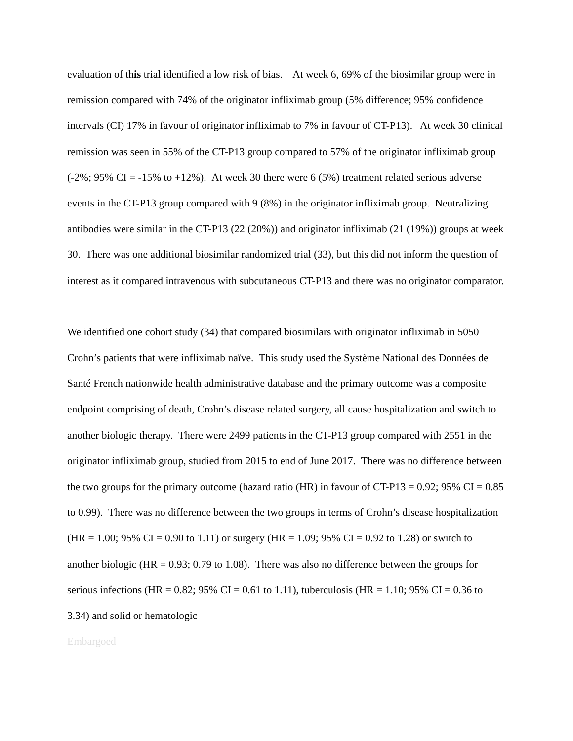evaluation of this trial identified a low risk of bias. At week 6, 69% of the biosimilar group were in remission compared with 74% of the originator infliximab group (5% difference; 95% confidence intervals (CI) 17% in favour of originator infliximab to 7% in favour of CT-P13). At week 30 clinical remission was seen in 55% of the CT-P13 group compared to 57% of the originator infliximab group (-2%; 95% CI = -15% to +12%). At week 30 there were 6 (5%) treatment related serious adverse events in the CT-P13 group compared with 9 (8%) in the originator infliximab group. Neutralizing antibodies were similar in the CT-P13 (22 (20%)) and originator infliximab (21 (19%)) groups at week 30. There was one additional biosimilar randomized trial (33), but this did not inform the question of interest as it compared intravenous with subcutaneous CT-P13 and there was no originator comparator.
We identified one cohort study (34) that compared biosimilars with originator infliximab in 5050 Crohn’s patients that were infliximab naïve. This study used the Système National des Données de Santé French nationwide health administrative database and the primary outcome was a composite endpoint comprising of death, Crohn’s disease related surgery, all cause hospitalization and switch to another biologic therapy. There were 2499 patients in the CT-P13 group compared with 2551 in the originator infliximab group, studied from 2015 to end of June 2017. There was no difference between the two groups for the primary outcome (hazard ratio (HR) in favour of CT-P13 = 0.92; 95% CI = 0.85 to 0.99). There was no difference between the two groups in terms of Crohn’s disease hospitalization (HR = 1.00; 95% CI = 0.90 to 1.11) or surgery (HR = 1.09; 95% CI = 0.92 to 1.28) or switch to another biologic (HR = 0.93; 0.79 to 1.08). There was also no difference between the groups for serious infections (HR = 0.82; 95% CI = 0.61 to 1.11), tuberculosis (HR = 1.10; 95% CI = 0.36 to 3.34) and solid or hematologic
Embargoed